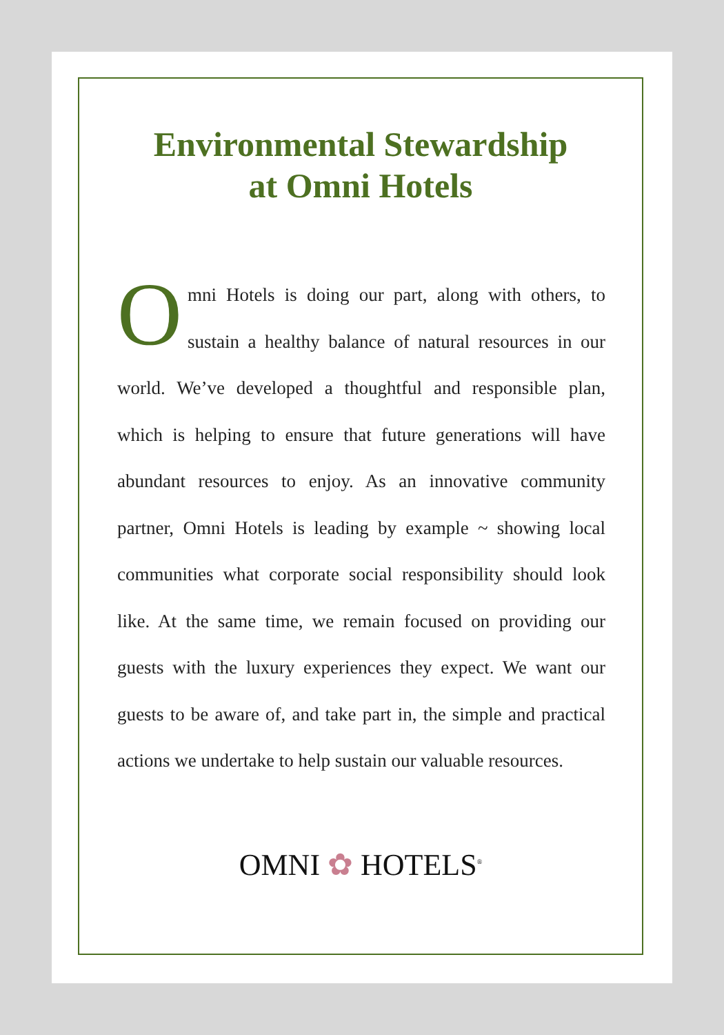Environmental Stewardship
at Omni Hotels
Omni Hotels is doing our part, along with others, to sustain a healthy balance of natural resources in our world. We’ve developed a thoughtful and responsible plan, which is helping to ensure that future generations will have abundant resources to enjoy. As an innovative community partner, Omni Hotels is leading by example ~ showing local communities what corporate social responsibility should look like. At the same time, we remain focused on providing our guests with the luxury experiences they expect. We want our guests to be aware of, and take part in, the simple and practical actions we undertake to help sustain our valuable resources.
OMNI ✿ HOTELS<sup>®</sup>